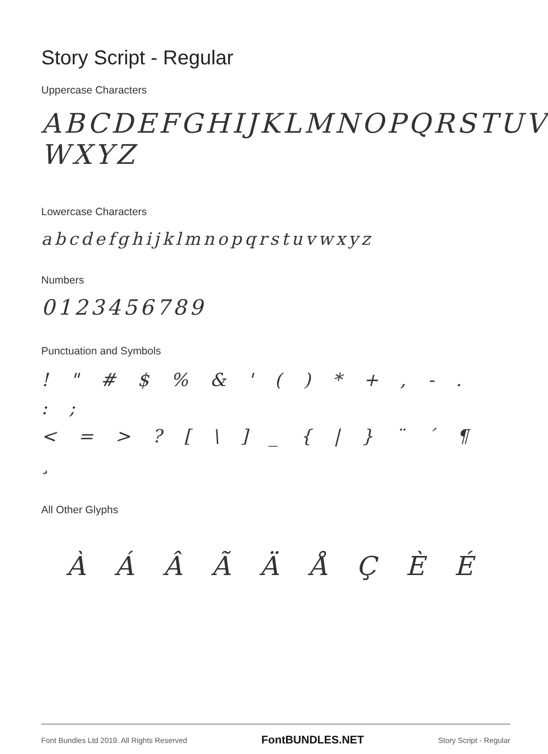Story Script - Regular
Uppercase Characters
ABCDEFGHIJKLMNOPQRSTUV
WXYZ
Lowercase Characters
abcdefghijklmnopqrstuvwxyz
Numbers
0123456789
Punctuation and Symbols
! " # $ % & ' ( ) * + , - . : ;
< = > ? [ \ ] _ { | } ¨ ´ ¶ ¸
All Other Glyphs
À Á Â Ã Ä Å Ç È É
Font Bundles Ltd 2019. All Rights Reserved FontBUNDLES.NET Story Script - Regular